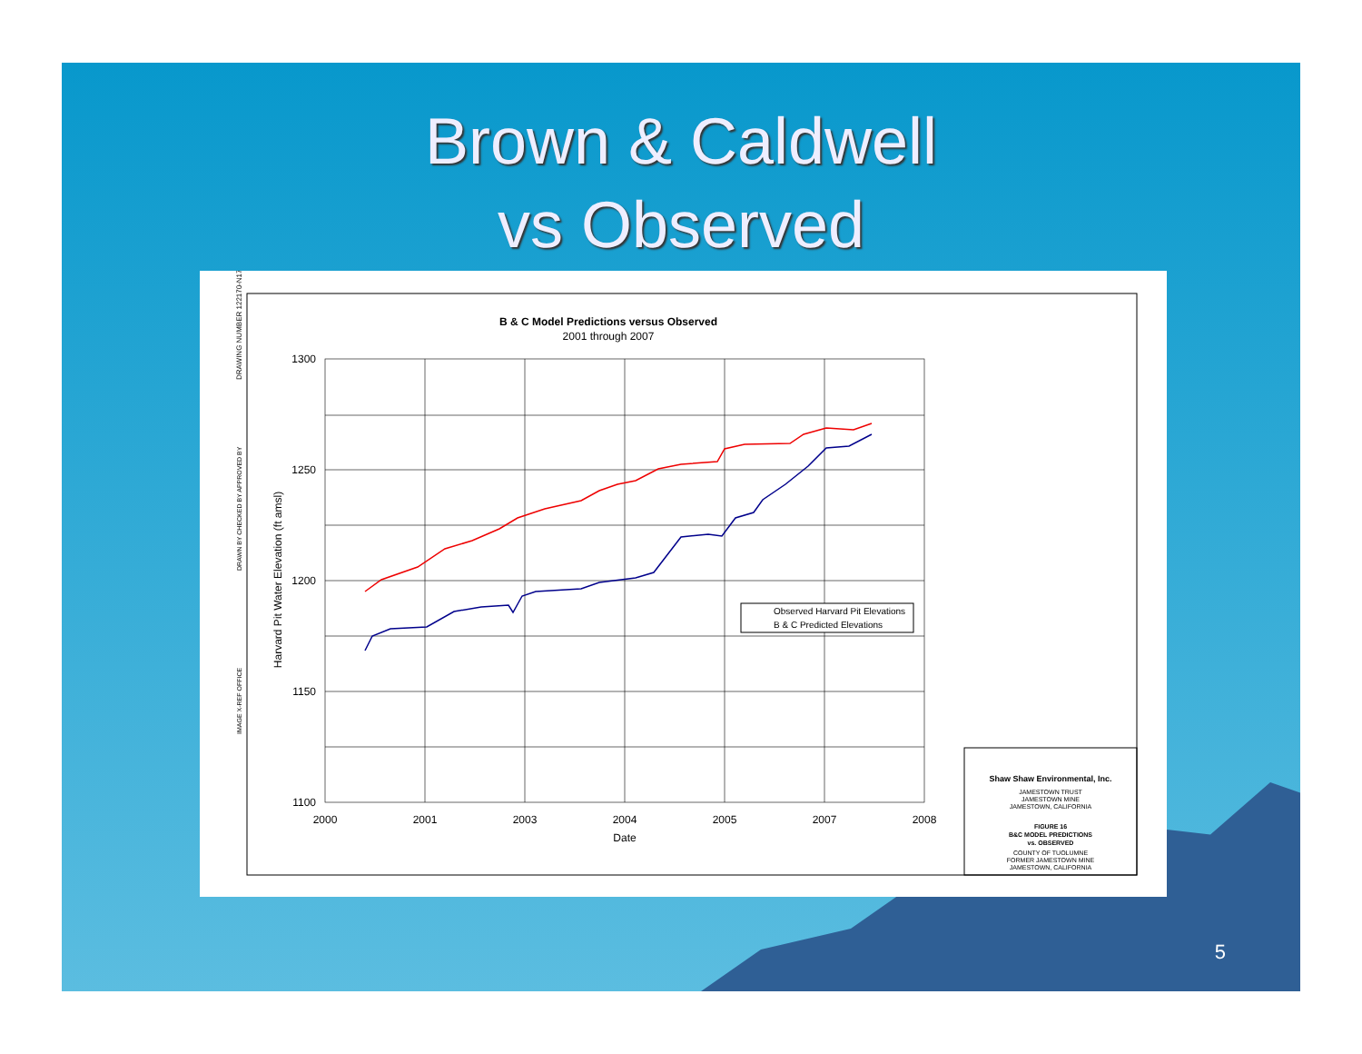Brown & Caldwell
vs Observed
B & C Model Predictions versus Observed
2001 through 2007
1300
1250
1200
1150
1100
2000
2001
2003
2004
2005
2007
2008
Date
Harvard Pit Water Elevation (ft amsl)
Observed Harvard Pit Elevations
B & C Predicted Elevations
Shaw Shaw Environmental, Inc.
JAMESTOWN TRUST
JAMESTOWN MINE
JAMESTOWN, CALIFORNIA
FIGURE 16
B&C MODEL PREDICTIONS
vs. OBSERVED
COUNTY OF TUOLUMNE
FORMER JAMESTOWN MINE
JAMESTOWN, CALIFORNIA
DRAWING NUMBER 122170-N178
DRAWN BY CHECKED BY APPROVED BY
IMAGE X-REF OFFICE
5